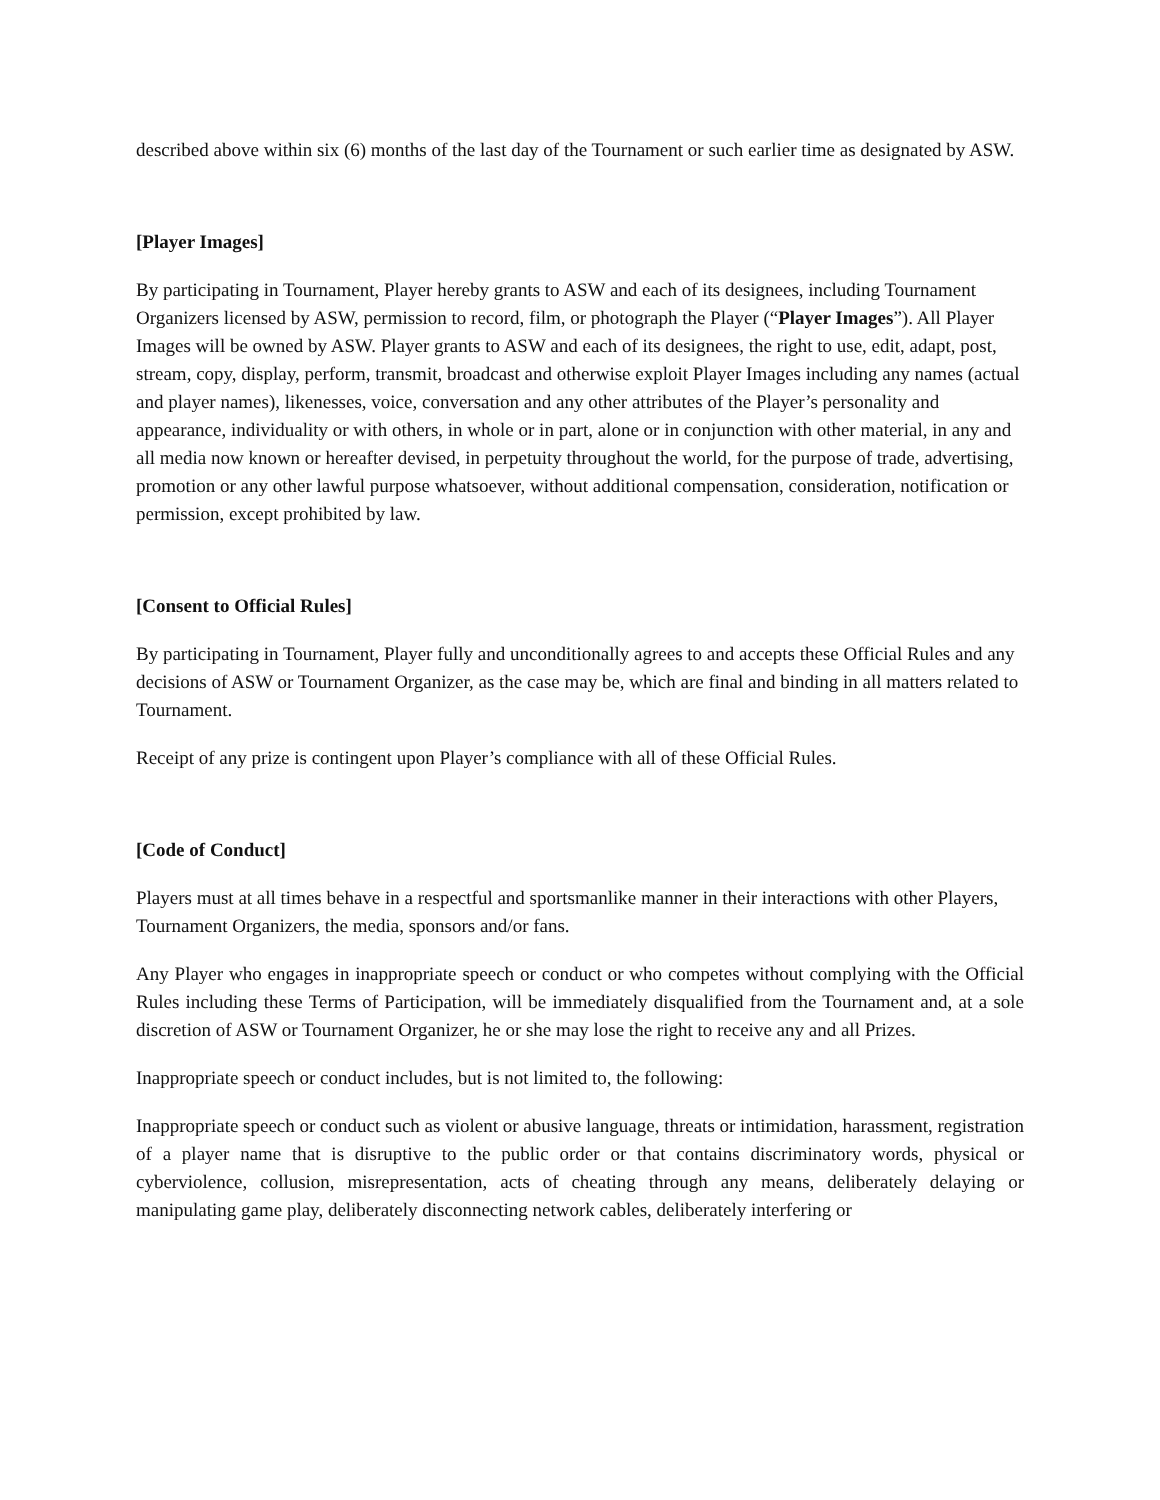described above within six (6) months of the last day of the Tournament or such earlier time as designated by ASW.
[Player Images]
By participating in Tournament, Player hereby grants to ASW and each of its designees, including Tournament Organizers licensed by ASW, permission to record, film, or photograph the Player (“Player Images”). All Player Images will be owned by ASW. Player grants to ASW and each of its designees, the right to use, edit, adapt, post, stream, copy, display, perform, transmit, broadcast and otherwise exploit Player Images including any names (actual and player names), likenesses, voice, conversation and any other attributes of the Player’s personality and appearance, individuality or with others, in whole or in part, alone or in conjunction with other material, in any and all media now known or hereafter devised, in perpetuity throughout the world, for the purpose of trade, advertising, promotion or any other lawful purpose whatsoever, without additional compensation, consideration, notification or permission, except prohibited by law.
[Consent to Official Rules]
By participating in Tournament, Player fully and unconditionally agrees to and accepts these Official Rules and any decisions of ASW or Tournament Organizer, as the case may be, which are final and binding in all matters related to Tournament.
Receipt of any prize is contingent upon Player’s compliance with all of these Official Rules.
[Code of Conduct]
Players must at all times behave in a respectful and sportsmanlike manner in their interactions with other Players, Tournament Organizers, the media, sponsors and/or fans.
Any Player who engages in inappropriate speech or conduct or who competes without complying with the Official Rules including these Terms of Participation, will be immediately disqualified from the Tournament and, at a sole discretion of ASW or Tournament Organizer, he or she may lose the right to receive any and all Prizes.
Inappropriate speech or conduct includes, but is not limited to, the following:
Inappropriate speech or conduct such as violent or abusive language, threats or intimidation, harassment, registration of a player name that is disruptive to the public order or that contains discriminatory words, physical or cyberviolence, collusion, misrepresentation, acts of cheating through any means, deliberately delaying or manipulating game play, deliberately disconnecting network cables, deliberately interfering or